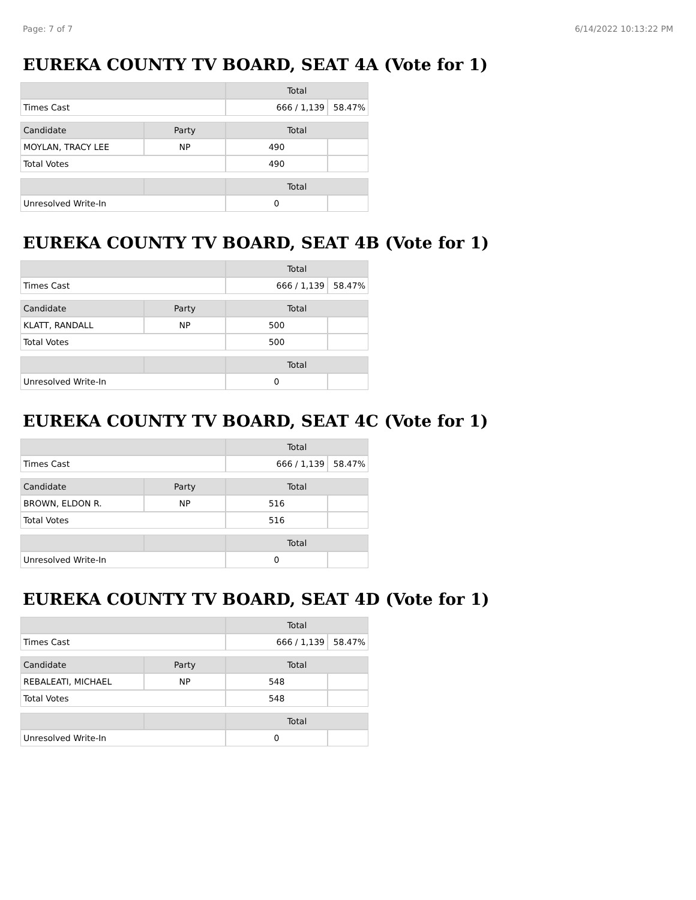Page: 7 of 7 6/14/2022 10:13:22 PM
EUREKA COUNTY TV BOARD, SEAT 4A (Vote for 1)
| | | Total | |
| --- | --- | --- | --- |
| Times Cast | | 666 / 1,139 | 58.47% |
| Candidate | Party | Total | |
| MOYLAN, TRACY LEE | NP | 490 | |
| Total Votes | | 490 | |
| | | Total | |
| Unresolved Write-In | | 0 | |
EUREKA COUNTY TV BOARD, SEAT 4B (Vote for 1)
| | | Total | |
| --- | --- | --- | --- |
| Times Cast | | 666 / 1,139 | 58.47% |
| Candidate | Party | Total | |
| KLATT, RANDALL | NP | 500 | |
| Total Votes | | 500 | |
| | | Total | |
| Unresolved Write-In | | 0 | |
EUREKA COUNTY TV BOARD, SEAT 4C (Vote for 1)
| | | Total | |
| --- | --- | --- | --- |
| Times Cast | | 666 / 1,139 | 58.47% |
| Candidate | Party | Total | |
| BROWN, ELDON R. | NP | 516 | |
| Total Votes | | 516 | |
| | | Total | |
| Unresolved Write-In | | 0 | |
EUREKA COUNTY TV BOARD, SEAT 4D (Vote for 1)
| | | Total | |
| --- | --- | --- | --- |
| Times Cast | | 666 / 1,139 | 58.47% |
| Candidate | Party | Total | |
| REBALEATI, MICHAEL | NP | 548 | |
| Total Votes | | 548 | |
| | | Total | |
| Unresolved Write-In | | 0 | |